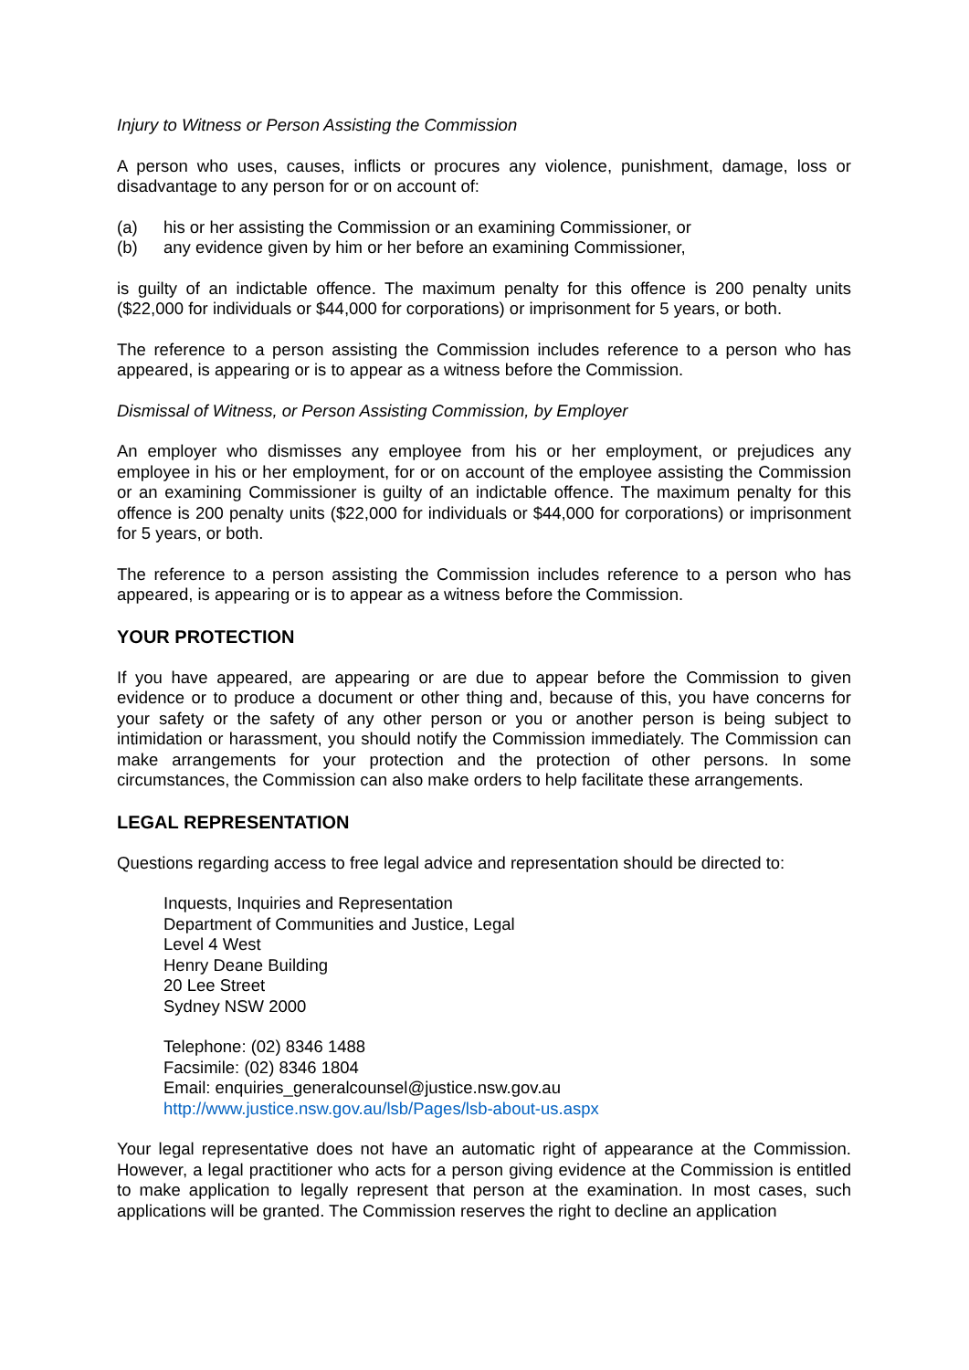Injury to Witness or Person Assisting the Commission
A person who uses, causes, inflicts or procures any violence, punishment, damage, loss or disadvantage to any person for or on account of:
(a) his or her assisting the Commission or an examining Commissioner, or
(b) any evidence given by him or her before an examining Commissioner,
is guilty of an indictable offence. The maximum penalty for this offence is 200 penalty units ($22,000 for individuals or $44,000 for corporations) or imprisonment for 5 years, or both.
The reference to a person assisting the Commission includes reference to a person who has appeared, is appearing or is to appear as a witness before the Commission.
Dismissal of Witness, or Person Assisting Commission, by Employer
An employer who dismisses any employee from his or her employment, or prejudices any employee in his or her employment, for or on account of the employee assisting the Commission or an examining Commissioner is guilty of an indictable offence. The maximum penalty for this offence is 200 penalty units ($22,000 for individuals or $44,000 for corporations) or imprisonment for 5 years, or both.
The reference to a person assisting the Commission includes reference to a person who has appeared, is appearing or is to appear as a witness before the Commission.
YOUR PROTECTION
If you have appeared, are appearing or are due to appear before the Commission to given evidence or to produce a document or other thing and, because of this, you have concerns for your safety or the safety of any other person or you or another person is being subject to intimidation or harassment, you should notify the Commission immediately. The Commission can make arrangements for your protection and the protection of other persons. In some circumstances, the Commission can also make orders to help facilitate these arrangements.
LEGAL REPRESENTATION
Questions regarding access to free legal advice and representation should be directed to:
Inquests, Inquiries and Representation
Department of Communities and Justice, Legal
Level 4 West
Henry Deane Building
20 Lee Street
Sydney NSW 2000
Telephone: (02) 8346 1488
Facsimile: (02) 8346 1804
Email: enquiries_generalcounsel@justice.nsw.gov.au
http://www.justice.nsw.gov.au/lsb/Pages/lsb-about-us.aspx
Your legal representative does not have an automatic right of appearance at the Commission. However, a legal practitioner who acts for a person giving evidence at the Commission is entitled to make application to legally represent that person at the examination. In most cases, such applications will be granted. The Commission reserves the right to decline an application